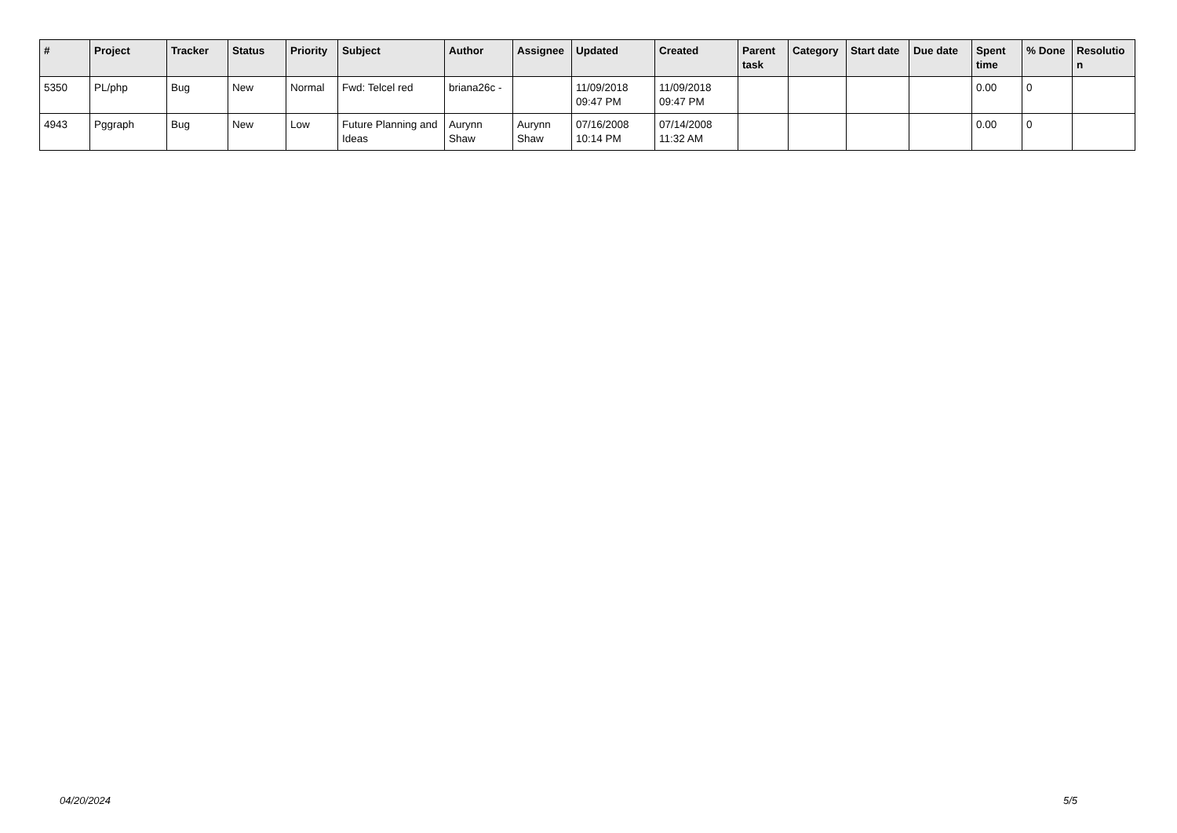| # | Project | Tracker | Status | Priority | Subject | Author | Assignee | Updated | Created | Parent task | Category | Start date | Due date | Spent time | % Done | Resolutio n |
| --- | --- | --- | --- | --- | --- | --- | --- | --- | --- | --- | --- | --- | --- | --- | --- | --- |
| 5350 | PL/php | Bug | New | Normal | Fwd: Telcel red | briana26c - | | 11/09/2018 09:47 PM | 11/09/2018 09:47 PM | | | | | 0.00 | 0 | |
| 4943 | Pggraph | Bug | New | Low | Future Planning and Ideas | Aurynn Shaw | Aurynn Shaw | 07/16/2008 10:14 PM | 07/14/2008 11:32 AM | | | | | 0.00 | 0 | |
04/20/2024 5/5